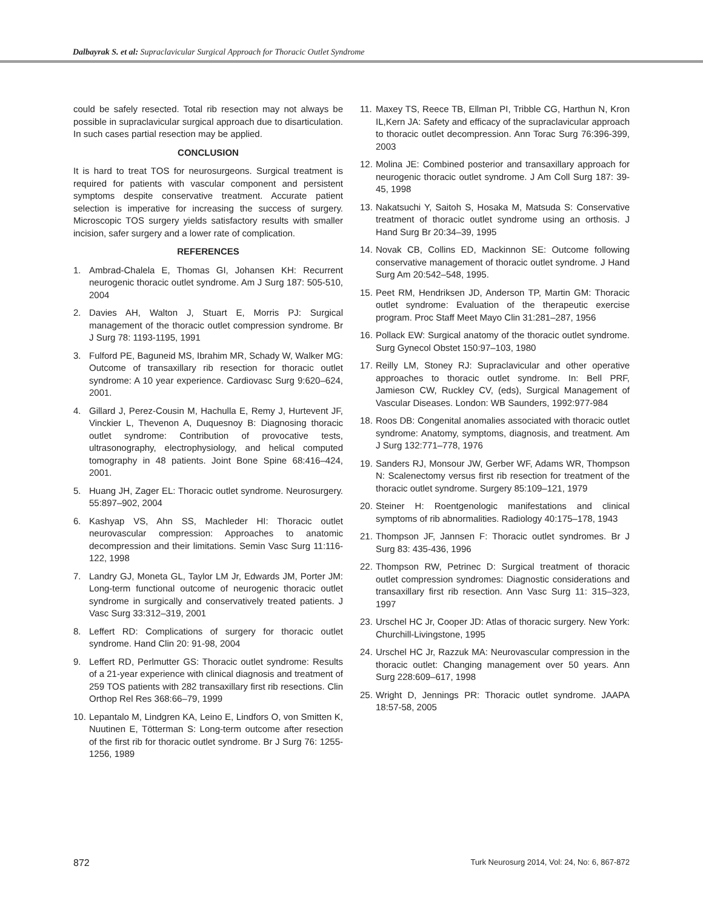Dalbayrak S. et al: Supraclavicular Surgical Approach for Thoracic Outlet Syndrome
could be safely resected. Total rib resection may not always be possible in supraclavicular surgical approach due to disarticulation. In such cases partial resection may be applied.
CONCLUSION
It is hard to treat TOS for neurosurgeons. Surgical treatment is required for patients with vascular component and persistent symptoms despite conservative treatment. Accurate patient selection is imperative for increasing the success of surgery. Microscopic TOS surgery yields satisfactory results with smaller incision, safer surgery and a lower rate of complication.
REFERENCES
1. Ambrad-Chalela E, Thomas GI, Johansen KH: Recurrent neurogenic thoracic outlet syndrome. Am J Surg 187: 505-510, 2004
2. Davies AH, Walton J, Stuart E, Morris PJ: Surgical management of the thoracic outlet compression syndrome. Br J Surg 78: 1193-1195, 1991
3. Fulford PE, Baguneid MS, Ibrahim MR, Schady W, Walker MG: Outcome of transaxillary rib resection for thoracic outlet syndrome: A 10 year experience. Cardiovasc Surg 9:620–624, 2001.
4. Gillard J, Perez-Cousin M, Hachulla E, Remy J, Hurtevent JF, Vinckier L, Thevenon A, Duquesnoy B: Diagnosing thoracic outlet syndrome: Contribution of provocative tests, ultrasonography, electrophysiology, and helical computed tomography in 48 patients. Joint Bone Spine 68:416–424, 2001.
5. Huang JH, Zager EL: Thoracic outlet syndrome. Neurosurgery. 55:897–902, 2004
6. Kashyap VS, Ahn SS, Machleder HI: Thoracic outlet neurovascular compression: Approaches to anatomic decompression and their limitations. Semin Vasc Surg 11:116-122, 1998
7. Landry GJ, Moneta GL, Taylor LM Jr, Edwards JM, Porter JM: Long-term functional outcome of neurogenic thoracic outlet syndrome in surgically and conservatively treated patients. J Vasc Surg 33:312–319, 2001
8. Leffert RD: Complications of surgery for thoracic outlet syndrome. Hand Clin 20: 91-98, 2004
9. Leffert RD, Perlmutter GS: Thoracic outlet syndrome: Results of a 21-year experience with clinical diagnosis and treatment of 259 TOS patients with 282 transaxillary first rib resections. Clin Orthop Rel Res 368:66–79, 1999
10. Lepantalo M, Lindgren KA, Leino E, Lindfors O, von Smitten K, Nuutinen E, Tötterman S: Long-term outcome after resection of the first rib for thoracic outlet syndrome. Br J Surg 76: 1255-1256, 1989
11. Maxey TS, Reece TB, Ellman PI, Tribble CG, Harthun N, Kron IL,Kern JA: Safety and efficacy of the supraclavicular approach to thoracic outlet decompression. Ann Torac Surg 76:396-399, 2003
12. Molina JE: Combined posterior and transaxillary approach for neurogenic thoracic outlet syndrome. J Am Coll Surg 187: 39-45, 1998
13. Nakatsuchi Y, Saitoh S, Hosaka M, Matsuda S: Conservative treatment of thoracic outlet syndrome using an orthosis. J Hand Surg Br 20:34–39, 1995
14. Novak CB, Collins ED, Mackinnon SE: Outcome following conservative management of thoracic outlet syndrome. J Hand Surg Am 20:542–548, 1995.
15. Peet RM, Hendriksen JD, Anderson TP, Martin GM: Thoracic outlet syndrome: Evaluation of the therapeutic exercise program. Proc Staff Meet Mayo Clin 31:281–287, 1956
16. Pollack EW: Surgical anatomy of the thoracic outlet syndrome. Surg Gynecol Obstet 150:97–103, 1980
17. Reilly LM, Stoney RJ: Supraclavicular and other operative approaches to thoracic outlet syndrome. In: Bell PRF, Jamieson CW, Ruckley CV, (eds), Surgical Management of Vascular Diseases. London: WB Saunders, 1992:977-984
18. Roos DB: Congenital anomalies associated with thoracic outlet syndrome: Anatomy, symptoms, diagnosis, and treatment. Am J Surg 132:771–778, 1976
19. Sanders RJ, Monsour JW, Gerber WF, Adams WR, Thompson N: Scalenectomy versus first rib resection for treatment of the thoracic outlet syndrome. Surgery 85:109–121, 1979
20. Steiner H: Roentgenologic manifestations and clinical symptoms of rib abnormalities. Radiology 40:175–178, 1943
21. Thompson JF, Jannsen F: Thoracic outlet syndromes. Br J Surg 83: 435-436, 1996
22. Thompson RW, Petrinec D: Surgical treatment of thoracic outlet compression syndromes: Diagnostic considerations and transaxillary first rib resection. Ann Vasc Surg 11: 315–323, 1997
23. Urschel HC Jr, Cooper JD: Atlas of thoracic surgery. New York: Churchill-Livingstone, 1995
24. Urschel HC Jr, Razzuk MA: Neurovascular compression in the thoracic outlet: Changing management over 50 years. Ann Surg 228:609–617, 1998
25. Wright D, Jennings PR: Thoracic outlet syndrome. JAAPA 18:57-58, 2005
872 Turk Neurosurg 2014, Vol: 24, No: 6, 867-872